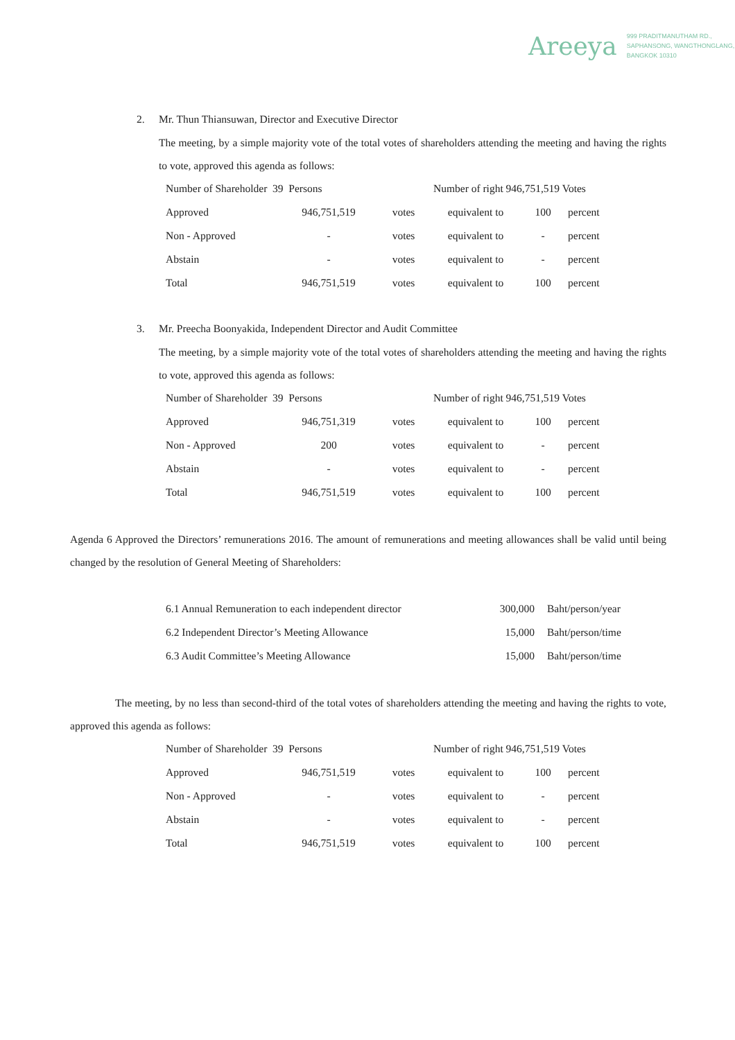Areeya
999 PRADITMANUTHAM RD.,
SAPHANSONG, WANGTHONGLANG,
BANGKOK 10310
2. Mr. Thun Thiansuwan, Director and Executive Director
The meeting, by a simple majority vote of the total votes of shareholders attending the meeting and having the rights to vote, approved this agenda as follows:
| Number of Shareholder 39 Persons | | | Number of right 946,751,519 Votes | | |
| Approved | 946,751,519 | votes | equivalent to | 100 | percent |
| Non - Approved | - | votes | equivalent to | - | percent |
| Abstain | - | votes | equivalent to | - | percent |
| Total | 946,751,519 | votes | equivalent to | 100 | percent |
3. Mr. Preecha Boonyakida, Independent Director and Audit Committee
The meeting, by a simple majority vote of the total votes of shareholders attending the meeting and having the rights to vote, approved this agenda as follows:
| Number of Shareholder 39 Persons | | | Number of right 946,751,519 Votes | | |
| Approved | 946,751,319 | votes | equivalent to | 100 | percent |
| Non - Approved | 200 | votes | equivalent to | - | percent |
| Abstain | - | votes | equivalent to | - | percent |
| Total | 946,751,519 | votes | equivalent to | 100 | percent |
Agenda 6 Approved the Directors’ remunerations 2016. The amount of remunerations and meeting allowances shall be valid until being changed by the resolution of General Meeting of Shareholders:
| 6.1 Annual Remuneration to each independent director | 300,000 | Baht/person/year |
| 6.2 Independent Director’s Meeting Allowance | 15,000 | Baht/person/time |
| 6.3 Audit Committee’s Meeting Allowance | 15,000 | Baht/person/time |
The meeting, by no less than second-third of the total votes of shareholders attending the meeting and having the rights to vote, approved this agenda as follows:
| Number of Shareholder 39 Persons | | | Number of right 946,751,519 Votes | | |
| Approved | 946,751,519 | votes | equivalent to | 100 | percent |
| Non - Approved | - | votes | equivalent to | - | percent |
| Abstain | - | votes | equivalent to | - | percent |
| Total | 946,751,519 | votes | equivalent to | 100 | percent |